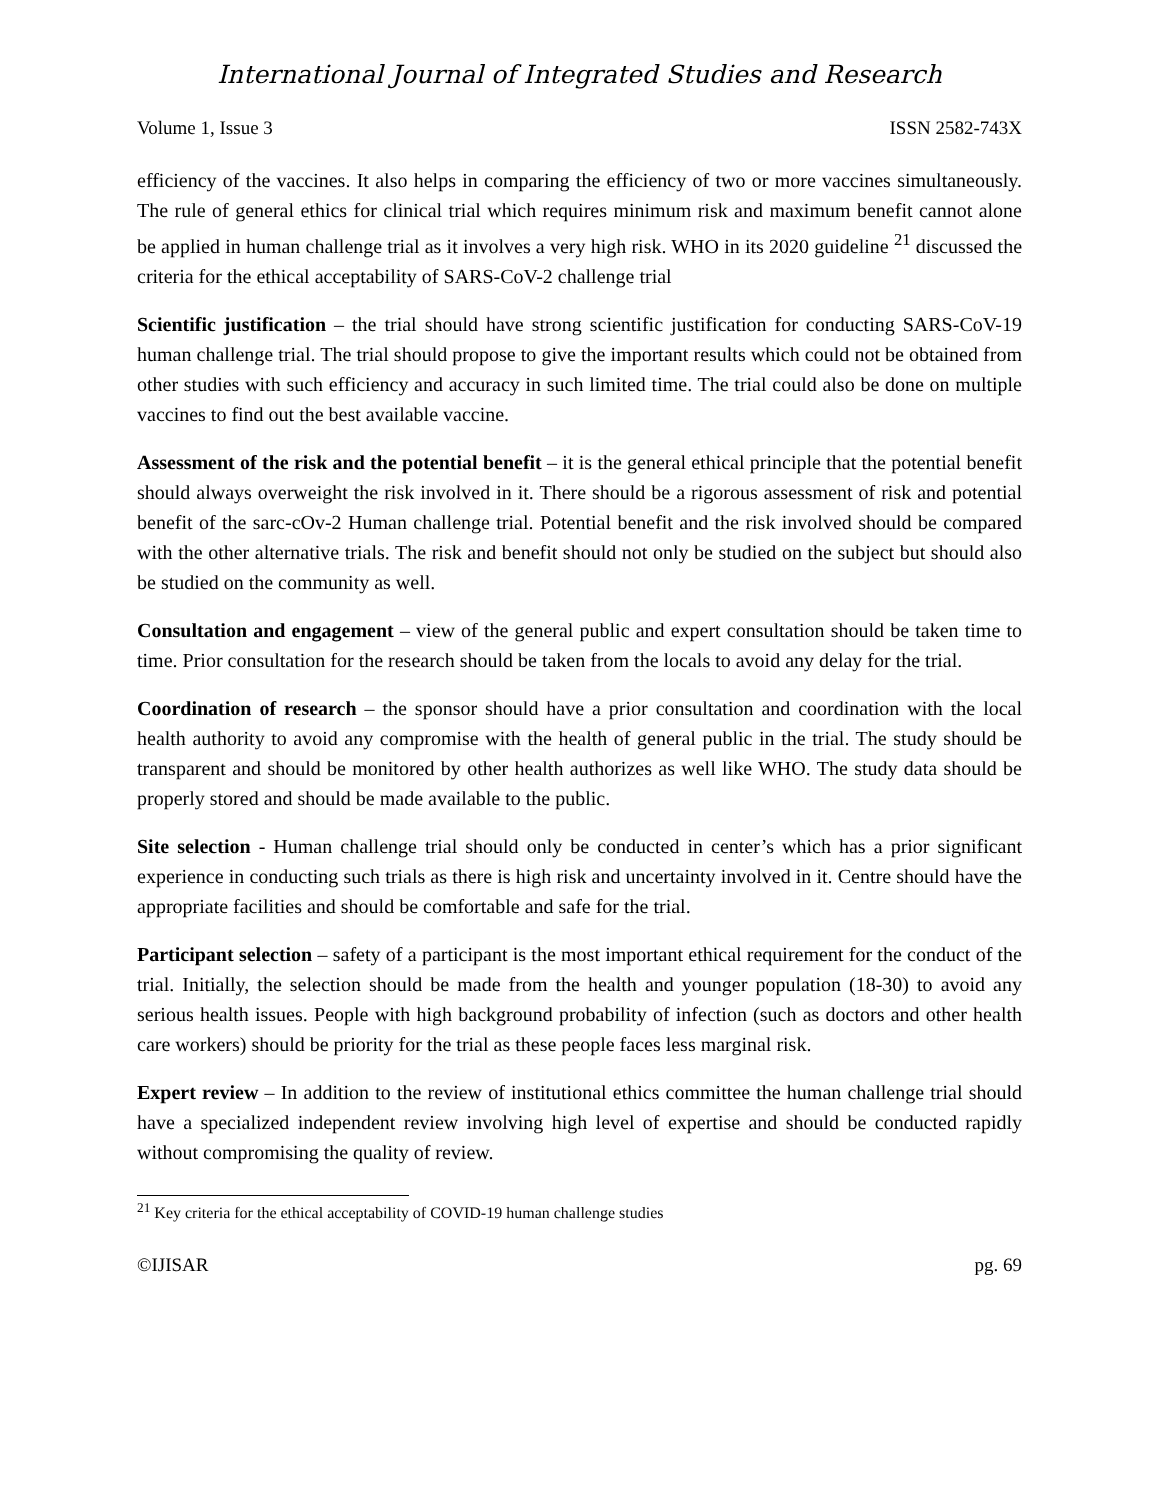International Journal of Integrated Studies and Research
Volume 1, Issue 3 ISSN 2582-743X
efficiency of the vaccines. It also helps in comparing the efficiency of two or more vaccines simultaneously. The rule of general ethics for clinical trial which requires minimum risk and maximum benefit cannot alone be applied in human challenge trial as it involves a very high risk. WHO in its 2020 guideline <sup>21</sup> discussed the criteria for the ethical acceptability of SARS-CoV-2 challenge trial
Scientific justification – the trial should have strong scientific justification for conducting SARS-CoV-19 human challenge trial. The trial should propose to give the important results which could not be obtained from other studies with such efficiency and accuracy in such limited time. The trial could also be done on multiple vaccines to find out the best available vaccine.
Assessment of the risk and the potential benefit – it is the general ethical principle that the potential benefit should always overweight the risk involved in it. There should be a rigorous assessment of risk and potential benefit of the sarc-cOv-2 Human challenge trial. Potential benefit and the risk involved should be compared with the other alternative trials. The risk and benefit should not only be studied on the subject but should also be studied on the community as well.
Consultation and engagement – view of the general public and expert consultation should be taken time to time. Prior consultation for the research should be taken from the locals to avoid any delay for the trial.
Coordination of research – the sponsor should have a prior consultation and coordination with the local health authority to avoid any compromise with the health of general public in the trial. The study should be transparent and should be monitored by other health authorizes as well like WHO. The study data should be properly stored and should be made available to the public.
Site selection - Human challenge trial should only be conducted in center’s which has a prior significant experience in conducting such trials as there is high risk and uncertainty involved in it. Centre should have the appropriate facilities and should be comfortable and safe for the trial.
Participant selection – safety of a participant is the most important ethical requirement for the conduct of the trial. Initially, the selection should be made from the health and younger population (18-30) to avoid any serious health issues. People with high background probability of infection (such as doctors and other health care workers) should be priority for the trial as these people faces less marginal risk.
Expert review – In addition to the review of institutional ethics committee the human challenge trial should have a specialized independent review involving high level of expertise and should be conducted rapidly without compromising the quality of review.
<sup>21</sup> Key criteria for the ethical acceptability of COVID-19 human challenge studies
©IJISAR pg. 69